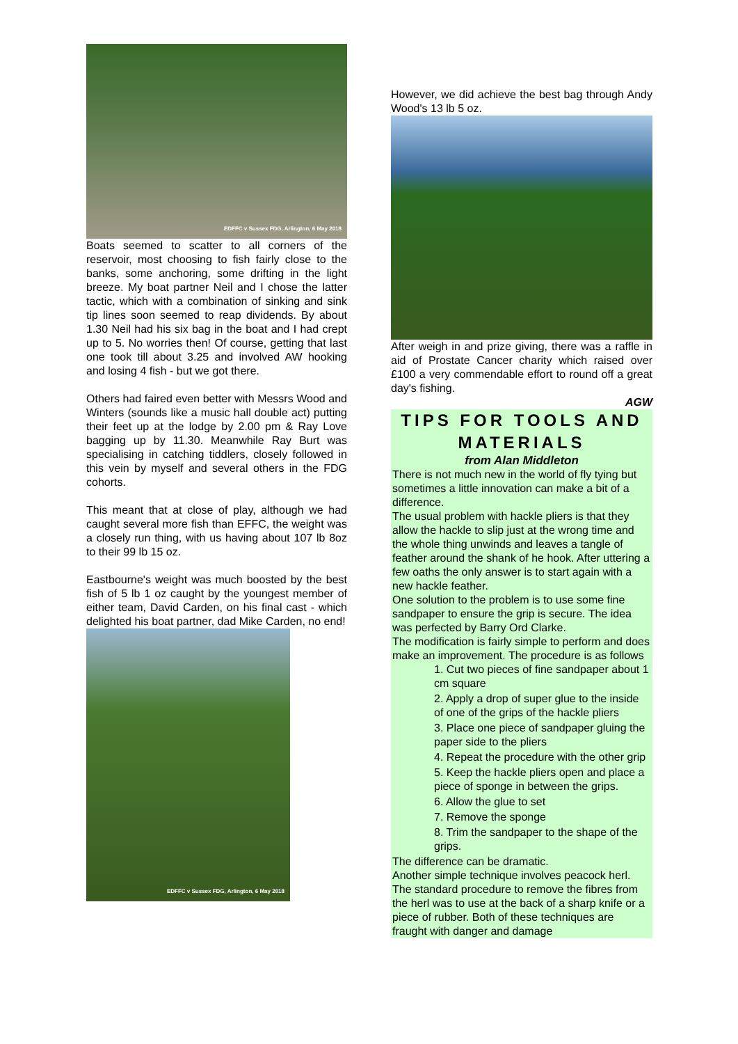EDFFC v Sussex FDG, Arlington, 6 May 2018
Boats seemed to scatter to all corners of the reservoir, most choosing to fish fairly close to the banks, some anchoring, some drifting in the light breeze. My boat partner Neil and I chose the latter tactic, which with a combination of sinking and sink tip lines soon seemed to reap dividends. By about 1.30 Neil had his six bag in the boat and I had crept up to 5. No worries then! Of course, getting that last one took till about 3.25 and involved AW hooking and losing 4 fish - but we got there.
Others had faired even better with Messrs Wood and Winters (sounds like a music hall double act) putting their feet up at the lodge by 2.00 pm & Ray Love bagging up by 11.30. Meanwhile Ray Burt was specialising in catching tiddlers, closely followed in this vein by myself and several others in the FDG cohorts.
This meant that at close of play, although we had caught several more fish than EFFC, the weight was a closely run thing, with us having about 107 lb 8oz to their 99 lb 15 oz.
Eastbourne's weight was much boosted by the best fish of 5 lb 1 oz caught by the youngest member of either team, David Carden, on his final cast - which delighted his boat partner, dad Mike Carden, no end!
EDFFC v Sussex FDG, Arlington, 6 May 2018
However, we did achieve the best bag through Andy Wood's 13 lb 5 oz.
After weigh in and prize giving, there was a raffle in aid of Prostate Cancer charity which raised over £100 a very commendable effort to round off a great day's fishing.
AGW
TIPS FOR TOOLS AND MATERIALS
from Alan Middleton
There is not much new in the world of fly tying but sometimes a little innovation can make a bit of a difference.
The usual problem with hackle pliers is that they allow the hackle to slip just at the wrong time and the whole thing unwinds and leaves a tangle of feather around the shank of he hook. After uttering a few oaths the only answer is to start again with a new hackle feather.
One solution to the problem is to use some fine sandpaper to ensure the grip is secure. The idea was perfected by Barry Ord Clarke.
The modification is fairly simple to perform and does make an improvement. The procedure is as follows
1. Cut two pieces of fine sandpaper about 1 cm square
2. Apply a drop of super glue to the inside of one of the grips of the hackle pliers
3. Place one piece of sandpaper gluing the paper side to the pliers
4. Repeat the procedure with the other grip
5. Keep the hackle pliers open and place a piece of sponge in between the grips.
6. Allow the glue to set
7. Remove the sponge
8. Trim the sandpaper to the shape of the grips.
The difference can be dramatic.
Another simple technique involves peacock herl. The standard procedure to remove the fibres from the herl was to use at the back of a sharp knife or a piece of rubber. Both of these techniques are fraught with danger and damage